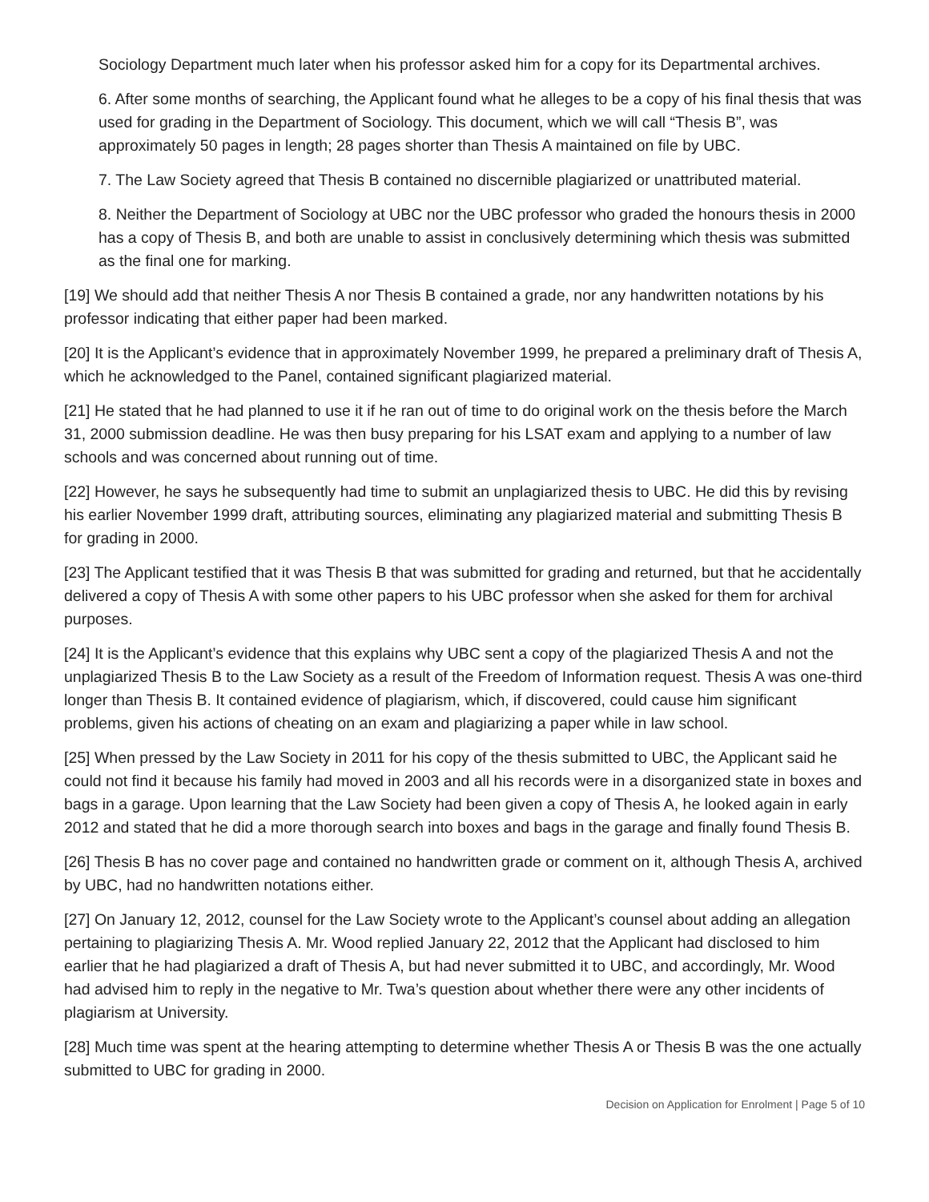Sociology Department much later when his professor asked him for a copy for its Departmental archives.
6. After some months of searching, the Applicant found what he alleges to be a copy of his final thesis that was used for grading in the Department of Sociology. This document, which we will call “Thesis B”, was approximately 50 pages in length; 28 pages shorter than Thesis A maintained on file by UBC.
7. The Law Society agreed that Thesis B contained no discernible plagiarized or unattributed material.
8. Neither the Department of Sociology at UBC nor the UBC professor who graded the honours thesis in 2000 has a copy of Thesis B, and both are unable to assist in conclusively determining which thesis was submitted as the final one for marking.
[19] We should add that neither Thesis A nor Thesis B contained a grade, nor any handwritten notations by his professor indicating that either paper had been marked.
[20] It is the Applicant’s evidence that in approximately November 1999, he prepared a preliminary draft of Thesis A, which he acknowledged to the Panel, contained significant plagiarized material.
[21] He stated that he had planned to use it if he ran out of time to do original work on the thesis before the March 31, 2000 submission deadline. He was then busy preparing for his LSAT exam and applying to a number of law schools and was concerned about running out of time.
[22] However, he says he subsequently had time to submit an unplagiarized thesis to UBC. He did this by revising his earlier November 1999 draft, attributing sources, eliminating any plagiarized material and submitting Thesis B for grading in 2000.
[23] The Applicant testified that it was Thesis B that was submitted for grading and returned, but that he accidentally delivered a copy of Thesis A with some other papers to his UBC professor when she asked for them for archival purposes.
[24] It is the Applicant’s evidence that this explains why UBC sent a copy of the plagiarized Thesis A and not the unplagiarized Thesis B to the Law Society as a result of the Freedom of Information request. Thesis A was one-third longer than Thesis B. It contained evidence of plagiarism, which, if discovered, could cause him significant problems, given his actions of cheating on an exam and plagiarizing a paper while in law school.
[25] When pressed by the Law Society in 2011 for his copy of the thesis submitted to UBC, the Applicant said he could not find it because his family had moved in 2003 and all his records were in a disorganized state in boxes and bags in a garage. Upon learning that the Law Society had been given a copy of Thesis A, he looked again in early 2012 and stated that he did a more thorough search into boxes and bags in the garage and finally found Thesis B.
[26] Thesis B has no cover page and contained no handwritten grade or comment on it, although Thesis A, archived by UBC, had no handwritten notations either.
[27] On January 12, 2012, counsel for the Law Society wrote to the Applicant’s counsel about adding an allegation pertaining to plagiarizing Thesis A. Mr. Wood replied January 22, 2012 that the Applicant had disclosed to him earlier that he had plagiarized a draft of Thesis A, but had never submitted it to UBC, and accordingly, Mr. Wood had advised him to reply in the negative to Mr. Twa’s question about whether there were any other incidents of plagiarism at University.
[28] Much time was spent at the hearing attempting to determine whether Thesis A or Thesis B was the one actually submitted to UBC for grading in 2000.
Decision on Application for Enrolment | Page 5 of 10